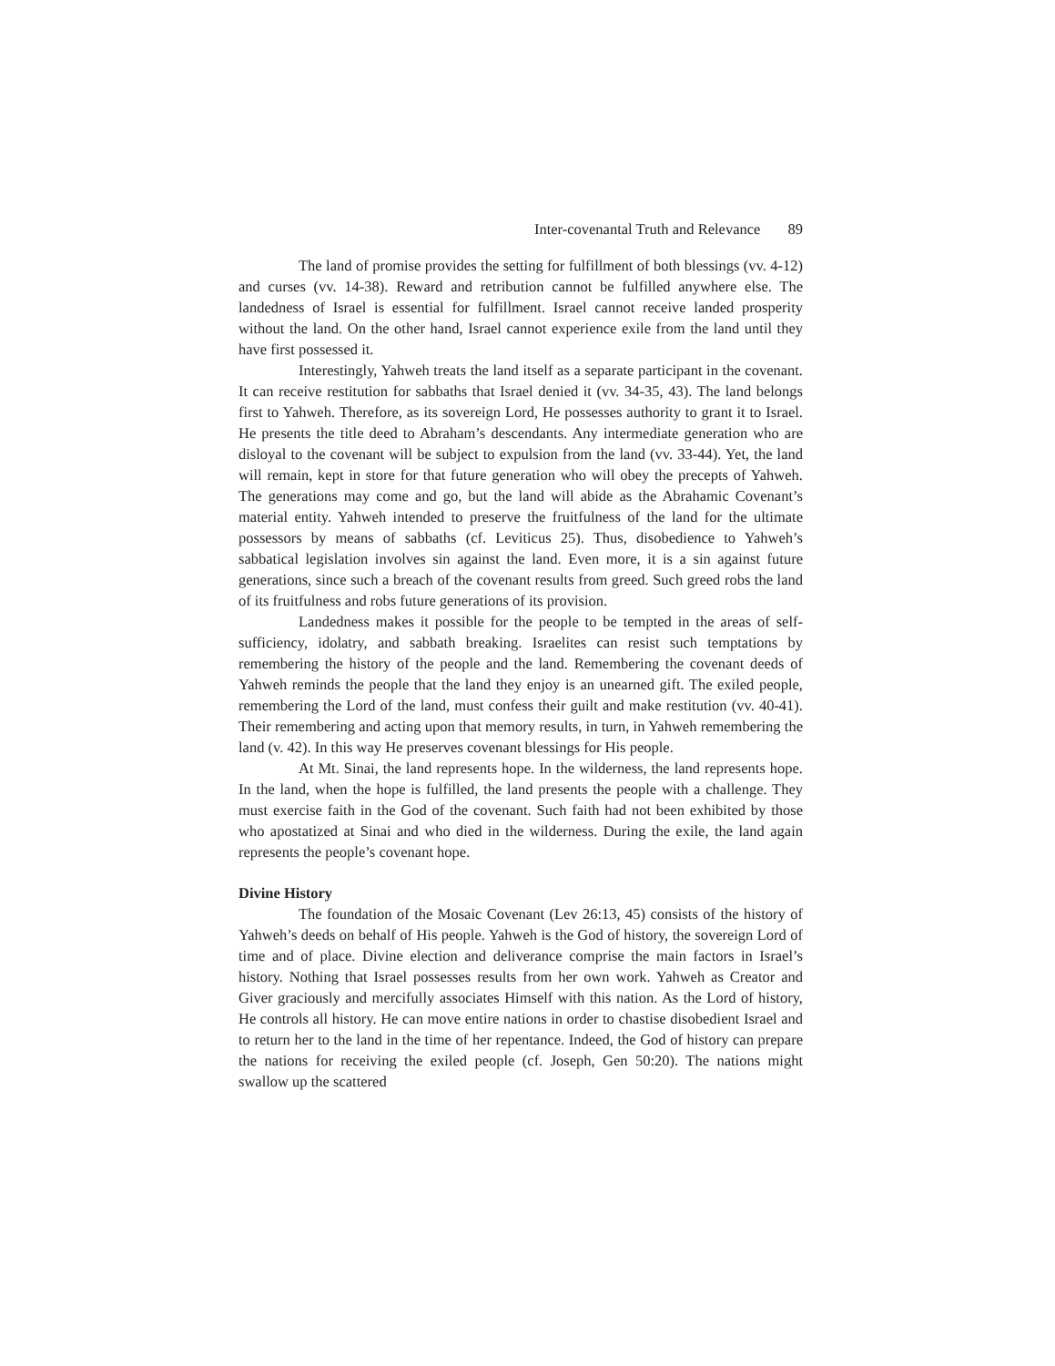Inter-covenantal Truth and Relevance 89
The land of promise provides the setting for fulfillment of both blessings (vv. 4-12) and curses (vv. 14-38). Reward and retribution cannot be fulfilled anywhere else. The landedness of Israel is essential for fulfillment. Israel cannot receive landed prosperity without the land. On the other hand, Israel cannot experience exile from the land until they have first possessed it.
Interestingly, Yahweh treats the land itself as a separate participant in the covenant. It can receive restitution for sabbaths that Israel denied it (vv. 34-35, 43). The land belongs first to Yahweh. Therefore, as its sovereign Lord, He possesses authority to grant it to Israel. He presents the title deed to Abraham’s descendants. Any intermediate generation who are disloyal to the covenant will be subject to expulsion from the land (vv. 33-44). Yet, the land will remain, kept in store for that future generation who will obey the precepts of Yahweh. The generations may come and go, but the land will abide as the Abrahamic Covenant’s material entity. Yahweh intended to preserve the fruitfulness of the land for the ultimate possessors by means of sabbaths (cf. Leviticus 25). Thus, disobedience to Yahweh’s sabbatical legislation involves sin against the land. Even more, it is a sin against future generations, since such a breach of the covenant results from greed. Such greed robs the land of its fruitfulness and robs future generations of its provision.
Landedness makes it possible for the people to be tempted in the areas of self-sufficiency, idolatry, and sabbath breaking. Israelites can resist such temptations by remembering the history of the people and the land. Remembering the covenant deeds of Yahweh reminds the people that the land they enjoy is an unearned gift. The exiled people, remembering the Lord of the land, must confess their guilt and make restitution (vv. 40-41). Their remembering and acting upon that memory results, in turn, in Yahweh remembering the land (v. 42). In this way He preserves covenant blessings for His people.
At Mt. Sinai, the land represents hope. In the wilderness, the land represents hope. In the land, when the hope is fulfilled, the land presents the people with a challenge. They must exercise faith in the God of the covenant. Such faith had not been exhibited by those who apostatized at Sinai and who died in the wilderness. During the exile, the land again represents the people’s covenant hope.
Divine History
The foundation of the Mosaic Covenant (Lev 26:13, 45) consists of the history of Yahweh’s deeds on behalf of His people. Yahweh is the God of history, the sovereign Lord of time and of place. Divine election and deliverance comprise the main factors in Israel’s history. Nothing that Israel possesses results from her own work. Yahweh as Creator and Giver graciously and mercifully associates Himself with this nation. As the Lord of history, He controls all history. He can move entire nations in order to chastise disobedient Israel and to return her to the land in the time of her repentance. Indeed, the God of history can prepare the nations for receiving the exiled people (cf. Joseph, Gen 50:20). The nations might swallow up the scattered